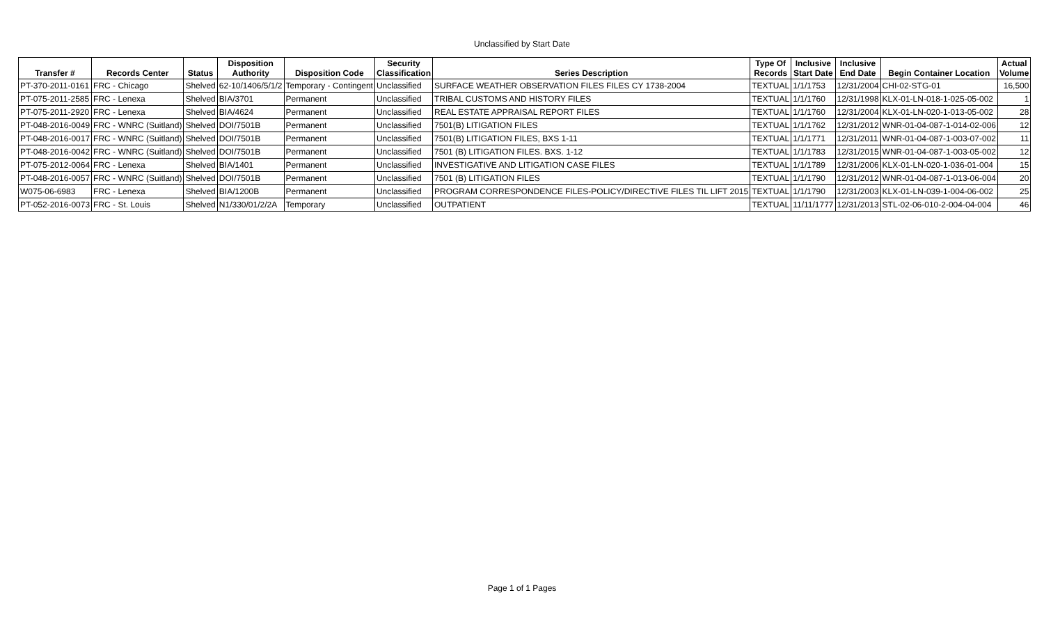Unclassified by Start Date
| Transfer # | Records Center | Status | Disposition Authority | Disposition Code | Security Classification | Series Description | Type Of Records | Inclusive Start Date | Inclusive End Date | Begin Container Location | Actual Volume |
| --- | --- | --- | --- | --- | --- | --- | --- | --- | --- | --- | --- |
| PT-370-2011-0161 | FRC - Chicago | Shelved | 62-10/1406/5/1/2 | Temporary - Contingent | Unclassified | SURFACE WEATHER OBSERVATION FILES FILES CY 1738-2004 | TEXTUAL | 1/1/1753 | 12/31/2004 | CHI-02-STG-01 | 16,500 |
| PT-075-2011-2585 | FRC - Lenexa | Shelved | BIA/3701 | Permanent | Unclassified | TRIBAL CUSTOMS AND HISTORY FILES | TEXTUAL | 1/1/1760 | 12/31/1998 | KLX-01-LN-018-1-025-05-002 | 1 |
| PT-075-2011-2920 | FRC - Lenexa | Shelved | BIA/4624 | Permanent | Unclassified | REAL ESTATE APPRAISAL REPORT FILES | TEXTUAL | 1/1/1760 | 12/31/2004 | KLX-01-LN-020-1-013-05-002 | 28 |
| PT-048-2016-0049 | FRC - WNRC (Suitland) | Shelved | DOI/7501B | Permanent | Unclassified | 7501(B) LITIGATION FILES | TEXTUAL | 1/1/1762 | 12/31/2012 | WNR-01-04-087-1-014-02-006 | 12 |
| PT-048-2016-0017 | FRC - WNRC (Suitland) | Shelved | DOI/7501B | Permanent | Unclassified | 7501(B) LITIGATION FILES, BXS 1-11 | TEXTUAL | 1/1/1771 | 12/31/2011 | WNR-01-04-087-1-003-07-002 | 11 |
| PT-048-2016-0042 | FRC - WNRC (Suitland) | Shelved | DOI/7501B | Permanent | Unclassified | 7501 (B) LITIGATION FILES. BXS. 1-12 | TEXTUAL | 1/1/1783 | 12/31/2015 | WNR-01-04-087-1-003-05-002 | 12 |
| PT-075-2012-0064 | FRC - Lenexa | Shelved | BIA/1401 | Permanent | Unclassified | INVESTIGATIVE AND LITIGATION CASE FILES | TEXTUAL | 1/1/1789 | 12/31/2006 | KLX-01-LN-020-1-036-01-004 | 15 |
| PT-048-2016-0057 | FRC - WNRC (Suitland) | Shelved | DOI/7501B | Permanent | Unclassified | 7501 (B) LITIGATION FILES | TEXTUAL | 1/1/1790 | 12/31/2012 | WNR-01-04-087-1-013-06-004 | 20 |
| W075-06-6983 | FRC - Lenexa | Shelved | BIA/1200B | Permanent | Unclassified | PROGRAM CORRESPONDENCE FILES-POLICY/DIRECTIVE FILES TIL LIFT 2015 | TEXTUAL | 1/1/1790 | 12/31/2003 | KLX-01-LN-039-1-004-06-002 | 25 |
| PT-052-2016-0073 | FRC - St. Louis | Shelved | N1/330/01/2/2A | Temporary | Unclassified | OUTPATIENT | TEXTUAL | 11/11/1777 | 12/31/2013 | STL-02-06-010-2-004-04-004 | 46 |
Page 1 of 1 Pages